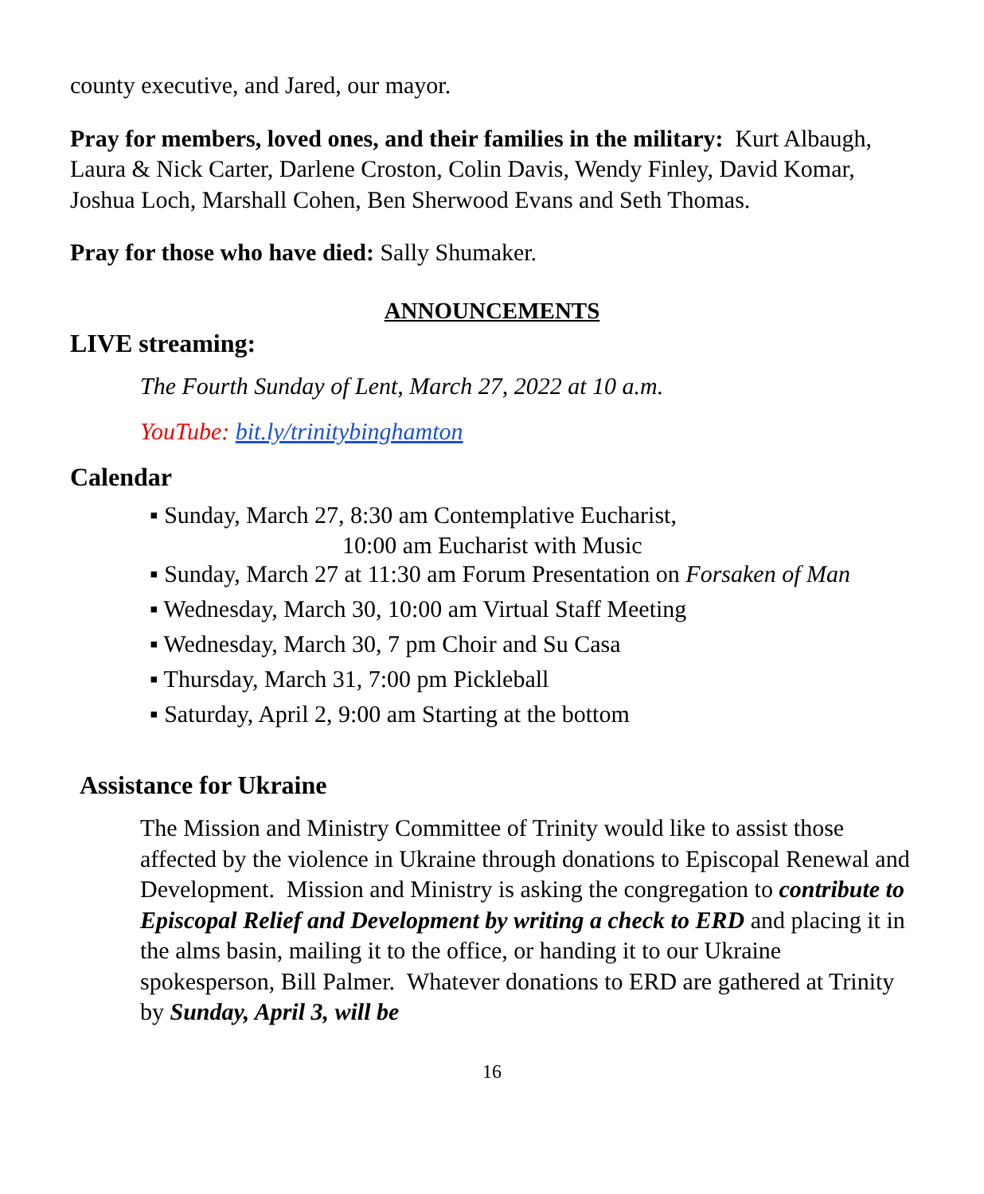county executive, and Jared, our mayor.
Pray for members, loved ones, and their families in the military: Kurt Albaugh, Laura & Nick Carter, Darlene Croston, Colin Davis, Wendy Finley, David Komar, Joshua Loch, Marshall Cohen, Ben Sherwood Evans and Seth Thomas.
Pray for those who have died: Sally Shumaker.
ANNOUNCEMENTS
LIVE streaming:
The Fourth Sunday of Lent, March 27, 2022 at 10 a.m.
YouTube: bit.ly/trinitybinghamton
Calendar
▪ Sunday, March 27, 8:30 am Contemplative Eucharist,
10:00 am Eucharist with Music
▪ Sunday, March 27 at 11:30 am Forum Presentation on Forsaken of Man
▪ Wednesday, March 30, 10:00 am Virtual Staff Meeting
▪ Wednesday, March 30, 7 pm Choir and Su Casa
▪ Thursday, March 31, 7:00 pm Pickleball
▪ Saturday, April 2, 9:00 am Starting at the bottom
Assistance for Ukraine
The Mission and Ministry Committee of Trinity would like to assist those affected by the violence in Ukraine through donations to Episcopal Renewal and Development. Mission and Ministry is asking the congregation to contribute to Episcopal Relief and Development by writing a check to ERD and placing it in the alms basin, mailing it to the office, or handing it to our Ukraine spokesperson, Bill Palmer. Whatever donations to ERD are gathered at Trinity by Sunday, April 3, will be
16